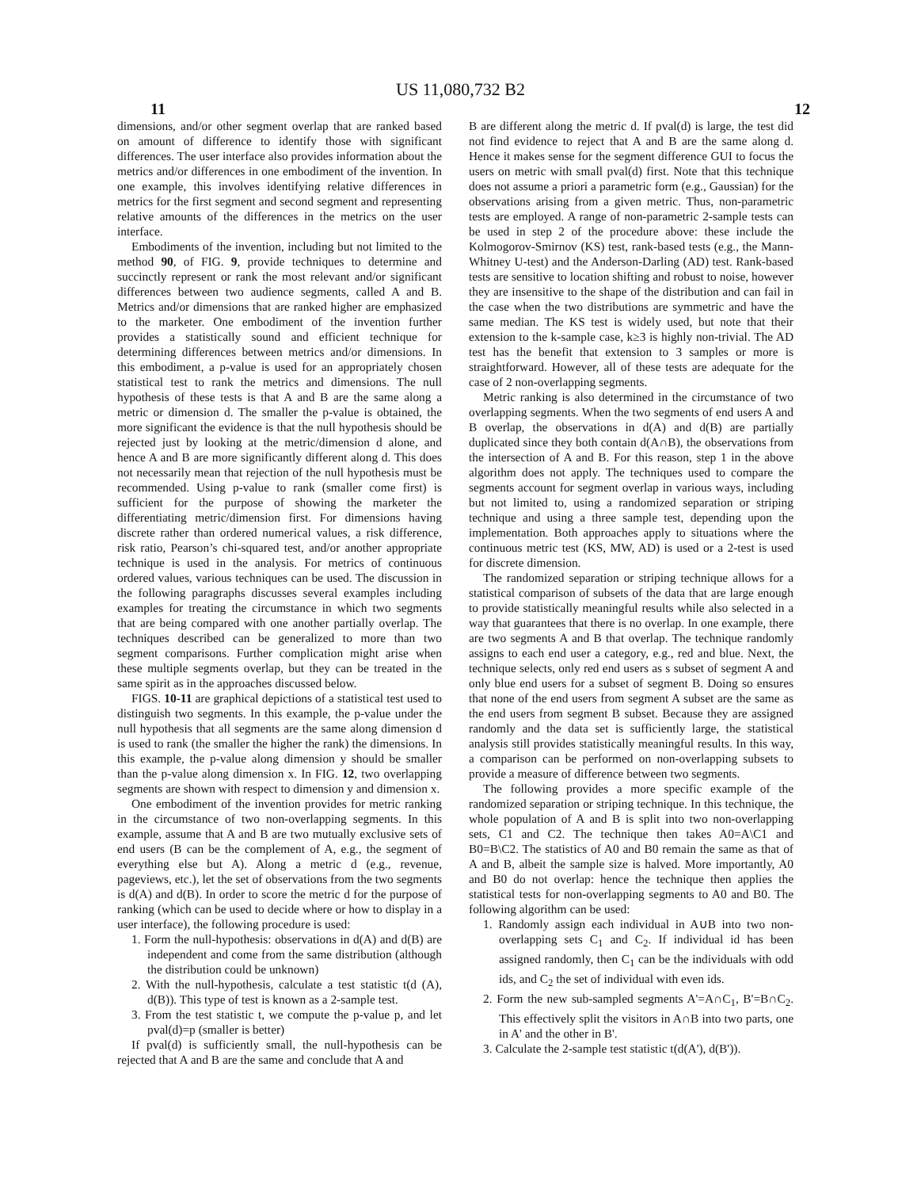US 11,080,732 B2
11 12
dimensions, and/or other segment overlap that are ranked based on amount of difference to identify those with significant differences. The user interface also provides information about the metrics and/or differences in one embodiment of the invention. In one example, this involves identifying relative differences in metrics for the first segment and second segment and representing relative amounts of the differences in the metrics on the user interface.
Embodiments of the invention, including but not limited to the method 90, of FIG. 9, provide techniques to determine and succinctly represent or rank the most relevant and/or significant differences between two audience segments, called A and B. Metrics and/or dimensions that are ranked higher are emphasized to the marketer. One embodiment of the invention further provides a statistically sound and efficient technique for determining differences between metrics and/or dimensions. In this embodiment, a p-value is used for an appropriately chosen statistical test to rank the metrics and dimensions. The null hypothesis of these tests is that A and B are the same along a metric or dimension d. The smaller the p-value is obtained, the more significant the evidence is that the null hypothesis should be rejected just by looking at the metric/dimension d alone, and hence A and B are more significantly different along d. This does not necessarily mean that rejection of the null hypothesis must be recommended. Using p-value to rank (smaller come first) is sufficient for the purpose of showing the marketer the differentiating metric/dimension first. For dimensions having discrete rather than ordered numerical values, a risk difference, risk ratio, Pearson’s chi-squared test, and/or another appropriate technique is used in the analysis. For metrics of continuous ordered values, various techniques can be used. The discussion in the following paragraphs discusses several examples including examples for treating the circumstance in which two segments that are being compared with one another partially overlap. The techniques described can be generalized to more than two segment comparisons. Further complication might arise when these multiple segments overlap, but they can be treated in the same spirit as in the approaches discussed below.
FIGS. 10-11 are graphical depictions of a statistical test used to distinguish two segments. In this example, the p-value under the null hypothesis that all segments are the same along dimension d is used to rank (the smaller the higher the rank) the dimensions. In this example, the p-value along dimension y should be smaller than the p-value along dimension x. In FIG. 12, two overlapping segments are shown with respect to dimension y and dimension x.
One embodiment of the invention provides for metric ranking in the circumstance of two non-overlapping segments. In this example, assume that A and B are two mutually exclusive sets of end users (B can be the complement of A, e.g., the segment of everything else but A). Along a metric d (e.g., revenue, pageviews, etc.), let the set of observations from the two segments is d(A) and d(B). In order to score the metric d for the purpose of ranking (which can be used to decide where or how to display in a user interface), the following procedure is used:
1. Form the null-hypothesis: observations in d(A) and d(B) are independent and come from the same distribution (although the distribution could be unknown)
2. With the null-hypothesis, calculate a test statistic t(d (A), d(B)). This type of test is known as a 2-sample test.
3. From the test statistic t, we compute the p-value p, and let pval(d)=p (smaller is better)
If pval(d) is sufficiently small, the null-hypothesis can be rejected that A and B are the same and conclude that A and
B are different along the metric d. If pval(d) is large, the test did not find evidence to reject that A and B are the same along d. Hence it makes sense for the segment difference GUI to focus the users on metric with small pval(d) first. Note that this technique does not assume a priori a parametric form (e.g., Gaussian) for the observations arising from a given metric. Thus, non-parametric tests are employed. A range of non-parametric 2-sample tests can be used in step 2 of the procedure above: these include the Kolmogorov-Smirnov (KS) test, rank-based tests (e.g., the Mann-Whitney U-test) and the Anderson-Darling (AD) test. Rank-based tests are sensitive to location shifting and robust to noise, however they are insensitive to the shape of the distribution and can fail in the case when the two distributions are symmetric and have the same median. The KS test is widely used, but note that their extension to the k-sample case, k≥3 is highly non-trivial. The AD test has the benefit that extension to 3 samples or more is straightforward. However, all of these tests are adequate for the case of 2 non-overlapping segments.
Metric ranking is also determined in the circumstance of two overlapping segments. When the two segments of end users A and B overlap, the observations in d(A) and d(B) are partially duplicated since they both contain d(A∩B), the observations from the intersection of A and B. For this reason, step 1 in the above algorithm does not apply. The techniques used to compare the segments account for segment overlap in various ways, including but not limited to, using a randomized separation or striping technique and using a three sample test, depending upon the implementation. Both approaches apply to situations where the continuous metric test (KS, MW, AD) is used or a 2-test is used for discrete dimension.
The randomized separation or striping technique allows for a statistical comparison of subsets of the data that are large enough to provide statistically meaningful results while also selected in a way that guarantees that there is no overlap. In one example, there are two segments A and B that overlap. The technique randomly assigns to each end user a category, e.g., red and blue. Next, the technique selects, only red end users as s subset of segment A and only blue end users for a subset of segment B. Doing so ensures that none of the end users from segment A subset are the same as the end users from segment B subset. Because they are assigned randomly and the data set is sufficiently large, the statistical analysis still provides statistically meaningful results. In this way, a comparison can be performed on non-overlapping subsets to provide a measure of difference between two segments.
The following provides a more specific example of the randomized separation or striping technique. In this technique, the whole population of A and B is split into two non-overlapping sets, C1 and C2. The technique then takes A0=A\C1 and B0=B\C2. The statistics of A0 and B0 remain the same as that of A and B, albeit the sample size is halved. More importantly, A0 and B0 do not overlap: hence the technique then applies the statistical tests for non-overlapping segments to A0 and B0. The following algorithm can be used:
1. Randomly assign each individual in A∪B into two non-overlapping sets C<sub>1</sub> and C<sub>2</sub>. If individual id has been assigned randomly, then C<sub>1</sub> can be the individuals with odd ids, and C<sub>2</sub> the set of individual with even ids.
2. Form the new sub-sampled segments A'=A∩C<sub>1</sub>, B'=B∩C<sub>2</sub>. This effectively split the visitors in A∩B into two parts, one in A' and the other in B'.
3. Calculate the 2-sample test statistic t(d(A'), d(B')).